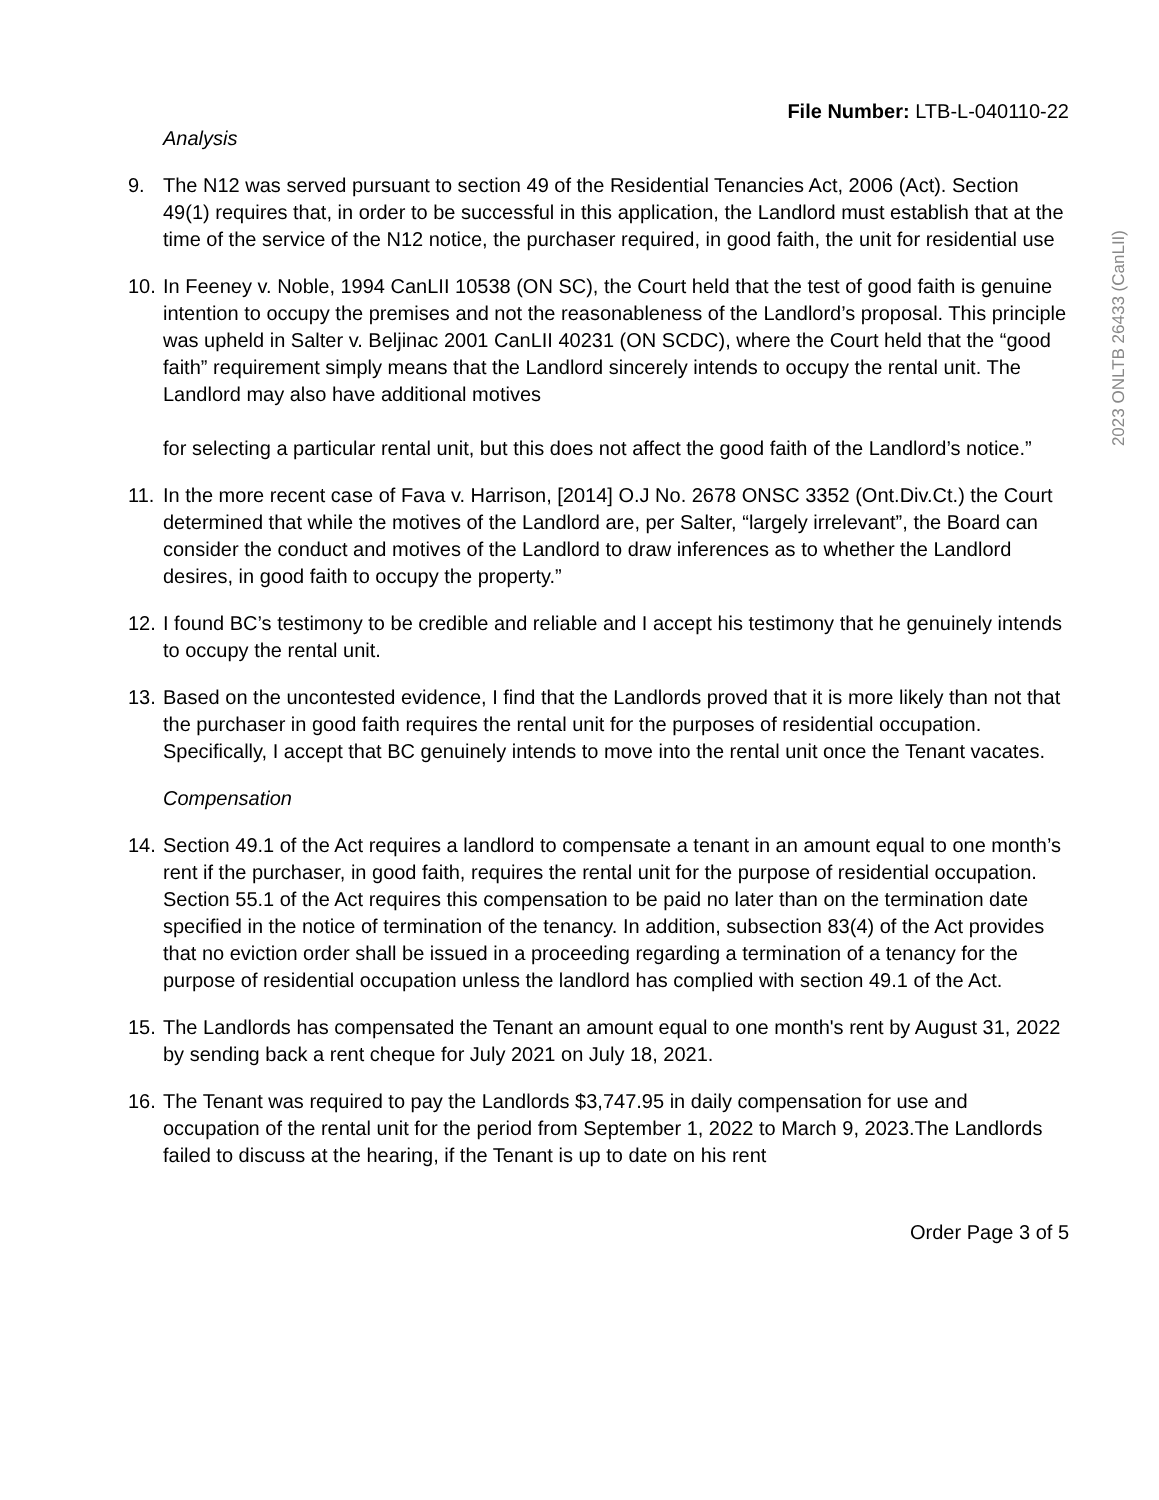File Number: LTB-L-040110-22
Analysis
9. The N12 was served pursuant to section 49 of the Residential Tenancies Act, 2006 (Act). Section 49(1) requires that, in order to be successful in this application, the Landlord must establish that at the time of the service of the N12 notice, the purchaser required, in good faith, the unit for residential use
10.
In Feeney v. Noble, 1994 CanLII 10538 (ON SC), the Court held that the test of good faith is genuine intention to occupy the premises and not the reasonableness of the Landlord’s proposal. This principle was upheld in Salter v. Beljinac 2001 CanLII 40231 (ON SCDC), where the Court held that the “good faith” requirement simply means that the Landlord sincerely intends to occupy the rental unit. The Landlord may also have additional motives
for selecting a particular rental unit, but this does not affect the good faith of the Landlord’s notice.”
11.
In the more recent case of Fava v. Harrison, [2014] O.J No. 2678 ONSC 3352 (Ont.Div.Ct.) the Court determined that while the motives of the Landlord are, per Salter, “largely irrelevant”, the Board can consider the conduct and motives of the Landlord to draw inferences as to whether the Landlord desires, in good faith to occupy the property.”
12.
I found BC’s testimony to be credible and reliable and I accept his testimony that he genuinely intends to occupy the rental unit.
13.
Based on the uncontested evidence, I find that the Landlords proved that it is more likely than not that the purchaser in good faith requires the rental unit for the purposes of residential occupation. Specifically, I accept that BC genuinely intends to move into the rental unit once the Tenant vacates.
Compensation
14.
Section 49.1 of the Act requires a landlord to compensate a tenant in an amount equal to one month’s rent if the purchaser, in good faith, requires the rental unit for the purpose of residential occupation. Section 55.1 of the Act requires this compensation to be paid no later than on the termination date specified in the notice of termination of the tenancy. In addition, subsection 83(4) of the Act provides that no eviction order shall be issued in a proceeding regarding a termination of a tenancy for the purpose of residential occupation unless the landlord has complied with section 49.1 of the Act.
15.
The Landlords has compensated the Tenant an amount equal to one month's rent by August 31, 2022 by sending back a rent cheque for July 2021 on July 18, 2021.
16.
The Tenant was required to pay the Landlords $3,747.95 in daily compensation for use and occupation of the rental unit for the period from September 1, 2022 to March 9, 2023.The Landlords failed to discuss at the hearing, if the Tenant is up to date on his rent
Order Page 3 of 5
2023 ONLTB 26433 (CanLII)